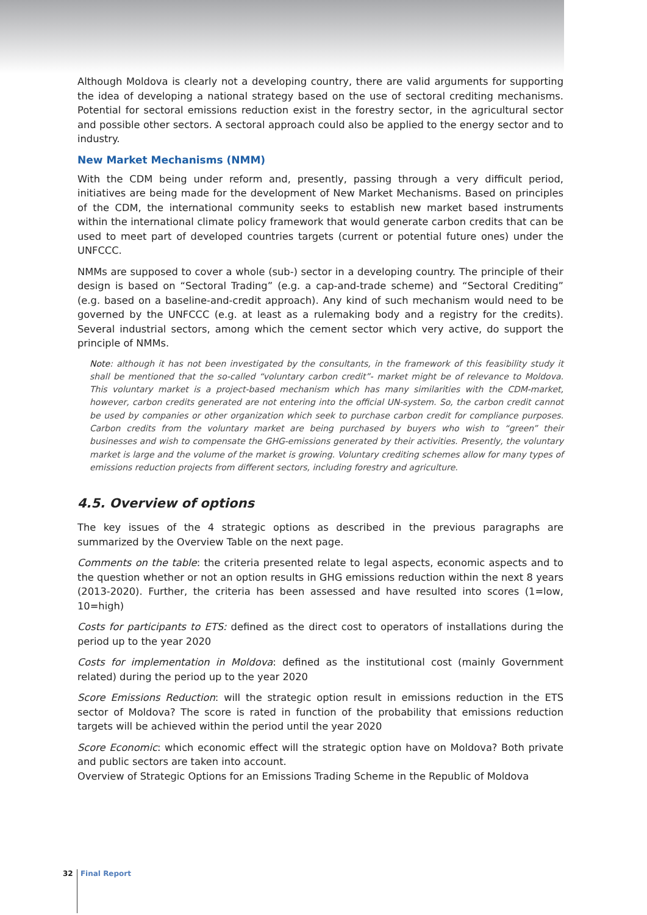Although Moldova is clearly not a developing country, there are valid arguments for supporting the idea of developing a national strategy based on the use of sectoral crediting mechanisms. Potential for sectoral emissions reduction exist in the forestry sector, in the agricultural sector and possible other sectors. A sectoral approach could also be applied to the energy sector and to industry.
New Market Mechanisms (NMM)
With the CDM being under reform and, presently, passing through a very difficult period, initiatives are being made for the development of New Market Mechanisms. Based on principles of the CDM, the international community seeks to establish new market based instruments within the international climate policy framework that would generate carbon credits that can be used to meet part of developed countries targets (current or potential future ones) under the UNFCCC.
NMMs are supposed to cover a whole (sub-) sector in a developing country. The principle of their design is based on “Sectoral Trading” (e.g. a cap-and-trade scheme) and “Sectoral Crediting” (e.g. based on a baseline-and-credit approach). Any kind of such mechanism would need to be governed by the UNFCCC (e.g. at least as a rulemaking body and a registry for the credits). Several industrial sectors, among which the cement sector which very active, do support the principle of NMMs.
Note: although it has not been investigated by the consultants, in the framework of this feasibility study it shall be mentioned that the so-called “voluntary carbon credit”- market might be of relevance to Moldova. This voluntary market is a project-based mechanism which has many similarities with the CDM-market, however, carbon credits generated are not entering into the official UN-system. So, the carbon credit cannot be used by companies or other organization which seek to purchase carbon credit for compliance purposes. Carbon credits from the voluntary market are being purchased by buyers who wish to “green” their businesses and wish to compensate the GHG-emissions generated by their activities. Presently, the voluntary market is large and the volume of the market is growing. Voluntary crediting schemes allow for many types of emissions reduction projects from different sectors, including forestry and agriculture.
4.5. Overview of options
The key issues of the 4 strategic options as described in the previous paragraphs are summarized by the Overview Table on the next page.
Comments on the table: the criteria presented relate to legal aspects, economic aspects and to the question whether or not an option results in GHG emissions reduction within the next 8 years (2013-2020). Further, the criteria has been assessed and have resulted into scores (1=low, 10=high)
Costs for participants to ETS: defined as the direct cost to operators of installations during the period up to the year 2020
Costs for implementation in Moldova: defined as the institutional cost (mainly Government related) during the period up to the year 2020
Score Emissions Reduction: will the strategic option result in emissions reduction in the ETS sector of Moldova? The score is rated in function of the probability that emissions reduction targets will be achieved within the period until the year 2020
Score Economic: which economic effect will the strategic option have on Moldova? Both private and public sectors are taken into account.
Overview of Strategic Options for an Emissions Trading Scheme in the Republic of Moldova
32 Final Report